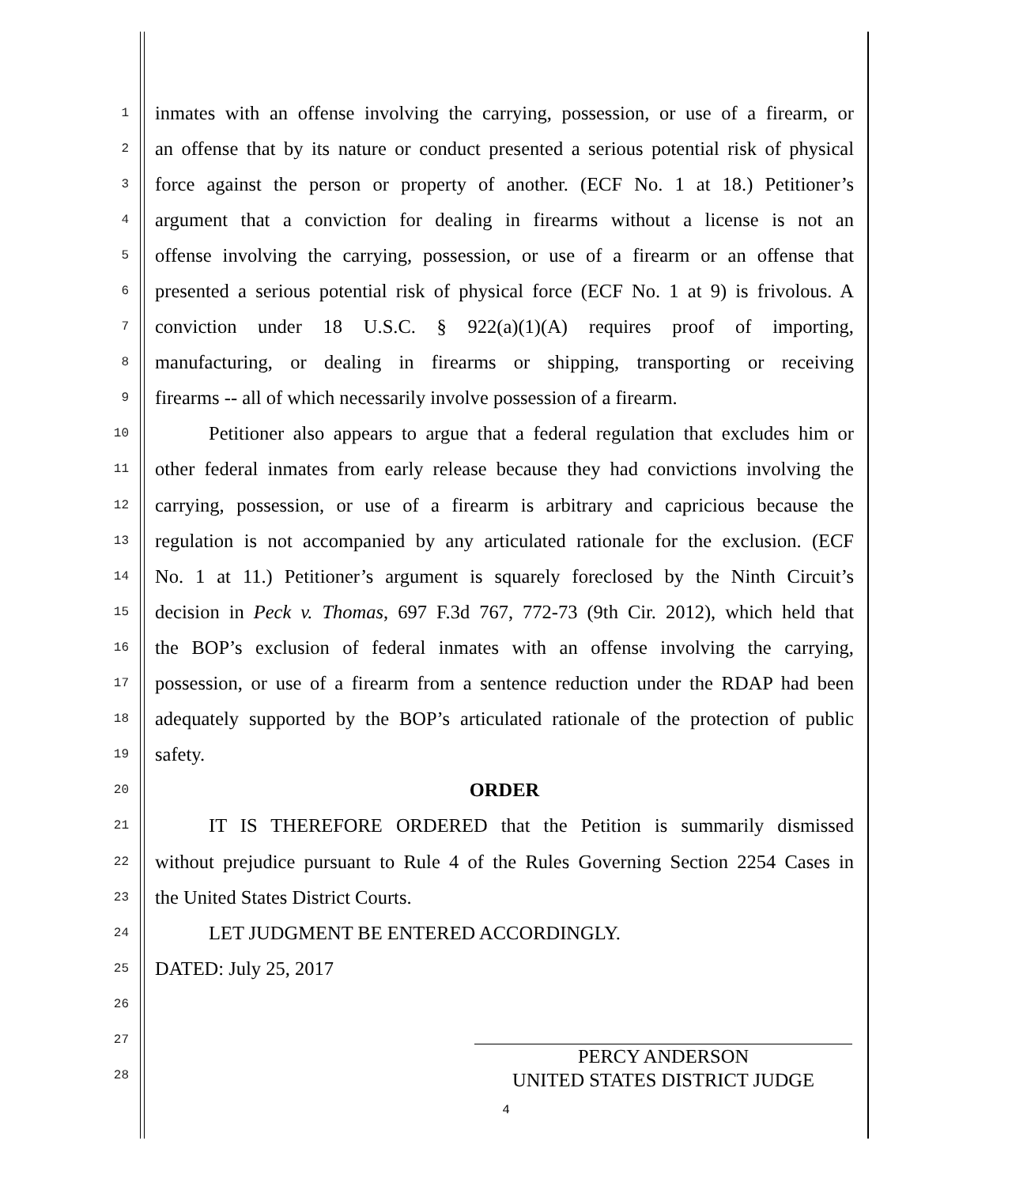1 inmates with an offense involving the carrying, possession, or use of a firearm, or
2 an offense that by its nature or conduct presented a serious potential risk of physical
3 force against the person or property of another. (ECF No. 1 at 18.) Petitioner’s
4 argument that a conviction for dealing in firearms without a license is not an
5 offense involving the carrying, possession, or use of a firearm or an offense that
6 presented a serious potential risk of physical force (ECF No. 1 at 9) is frivolous. A
7 conviction under 18 U.S.C. § 922(a)(1)(A) requires proof of importing,
8 manufacturing, or dealing in firearms or shipping, transporting or receiving
9 firearms -- all of which necessarily involve possession of a firearm.
10 Petitioner also appears to argue that a federal regulation that excludes him or
11 other federal inmates from early release because they had convictions involving the
12 carrying, possession, or use of a firearm is arbitrary and capricious because the
13 regulation is not accompanied by any articulated rationale for the exclusion. (ECF
14 No. 1 at 11.) Petitioner’s argument is squarely foreclosed by the Ninth Circuit’s
15 decision in Peck v. Thomas, 697 F.3d 767, 772-73 (9th Cir. 2012), which held that
16 the BOP’s exclusion of federal inmates with an offense involving the carrying,
17 possession, or use of a firearm from a sentence reduction under the RDAP had been
18 adequately supported by the BOP’s articulated rationale of the protection of public
19 safety.
20 ORDER
21 IT IS THEREFORE ORDERED that the Petition is summarily dismissed
22 without prejudice pursuant to Rule 4 of the Rules Governing Section 2254 Cases in
23 the United States District Courts.
24 LET JUDGMENT BE ENTERED ACCORDINGLY.
25 DATED: July 25, 2017
26
27
28
PERCY ANDERSON
UNITED STATES DISTRICT JUDGE
4